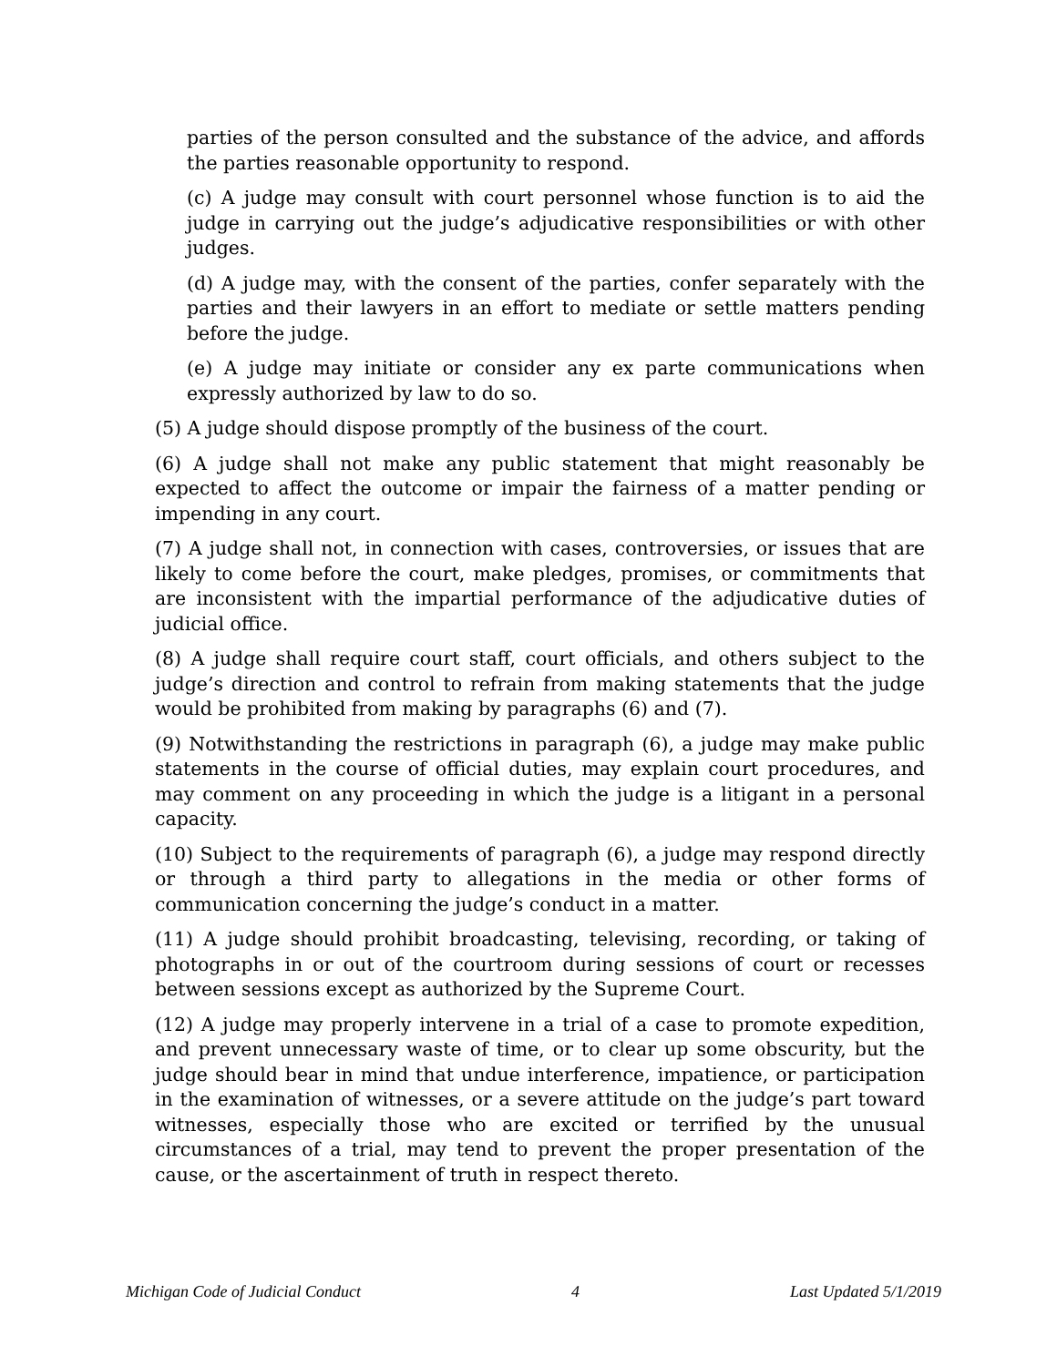parties of the person consulted and the substance of the advice, and affords the parties reasonable opportunity to respond.
(c) A judge may consult with court personnel whose function is to aid the judge in carrying out the judge’s adjudicative responsibilities or with other judges.
(d) A judge may, with the consent of the parties, confer separately with the parties and their lawyers in an effort to mediate or settle matters pending before the judge.
(e) A judge may initiate or consider any ex parte communications when expressly authorized by law to do so.
(5) A judge should dispose promptly of the business of the court.
(6) A judge shall not make any public statement that might reasonably be expected to affect the outcome or impair the fairness of a matter pending or impending in any court.
(7) A judge shall not, in connection with cases, controversies, or issues that are likely to come before the court, make pledges, promises, or commitments that are inconsistent with the impartial performance of the adjudicative duties of judicial office.
(8) A judge shall require court staff, court officials, and others subject to the judge’s direction and control to refrain from making statements that the judge would be prohibited from making by paragraphs (6) and (7).
(9) Notwithstanding the restrictions in paragraph (6), a judge may make public statements in the course of official duties, may explain court procedures, and may comment on any proceeding in which the judge is a litigant in a personal capacity.
(10) Subject to the requirements of paragraph (6), a judge may respond directly or through a third party to allegations in the media or other forms of communication concerning the judge’s conduct in a matter.
(11) A judge should prohibit broadcasting, televising, recording, or taking of photographs in or out of the courtroom during sessions of court or recesses between sessions except as authorized by the Supreme Court.
(12) A judge may properly intervene in a trial of a case to promote expedition, and prevent unnecessary waste of time, or to clear up some obscurity, but the judge should bear in mind that undue interference, impatience, or participation in the examination of witnesses, or a severe attitude on the judge’s part toward witnesses, especially those who are excited or terrified by the unusual circumstances of a trial, may tend to prevent the proper presentation of the cause, or the ascertainment of truth in respect thereto.
Michigan Code of Judicial Conduct 4 Last Updated 5/1/2019